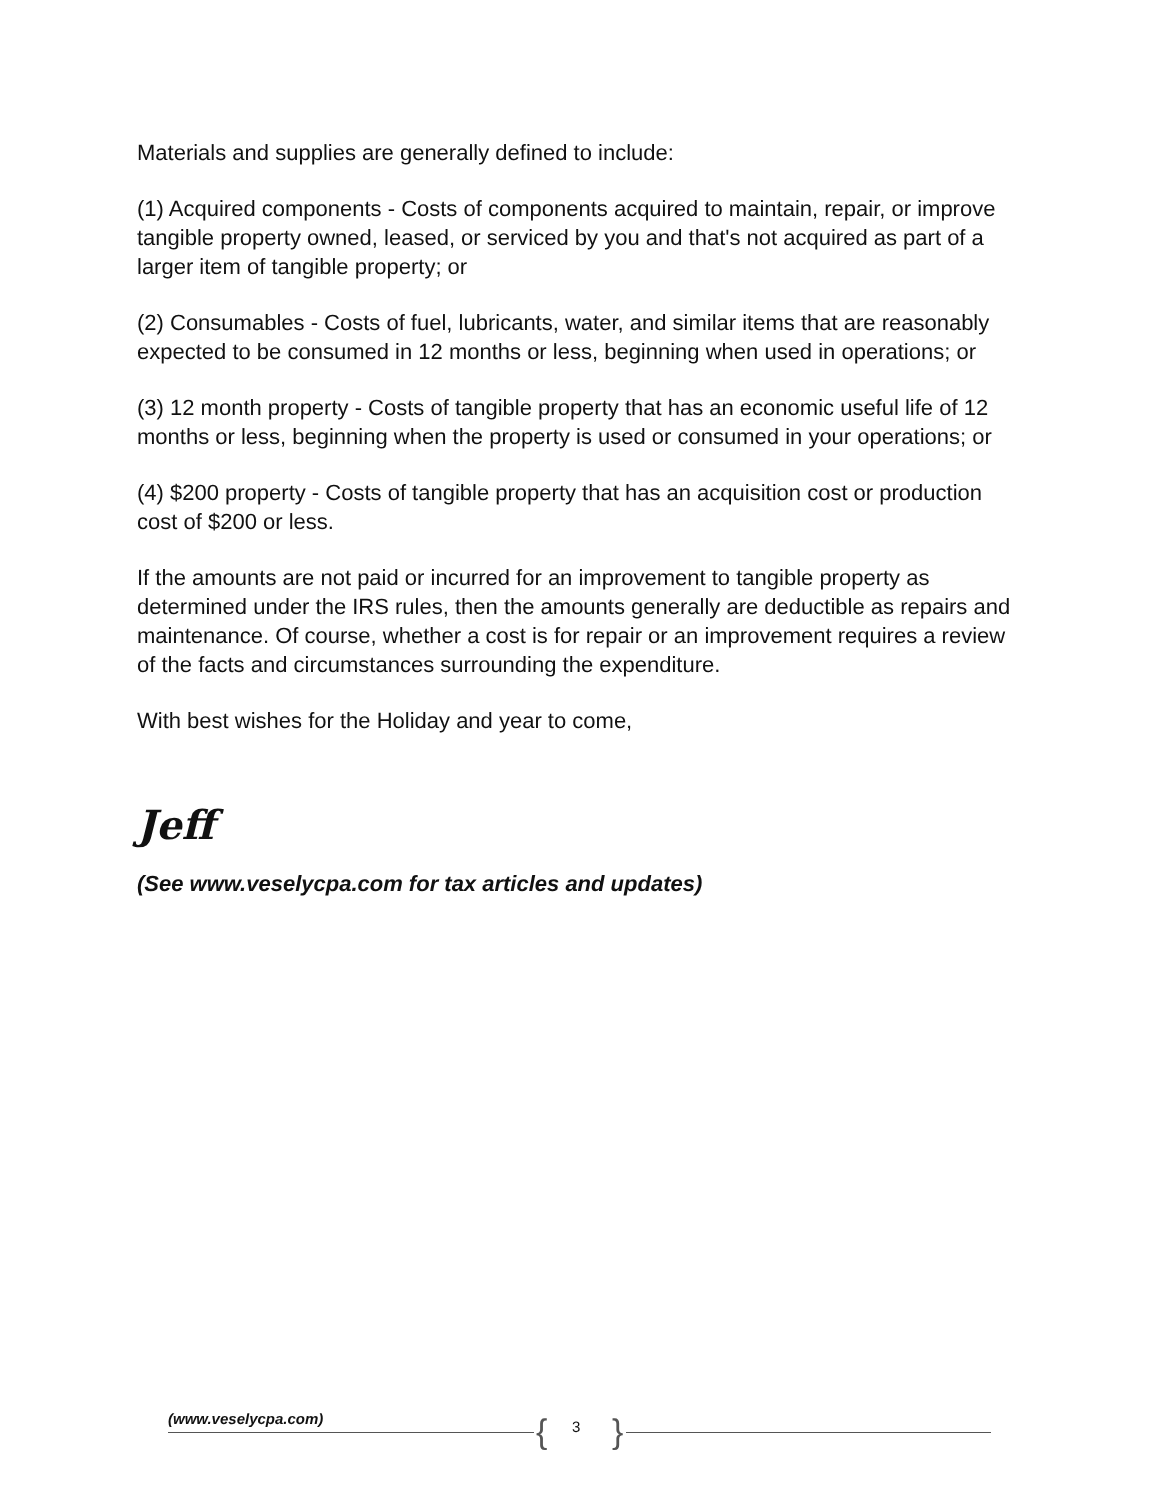Materials and supplies are generally defined to include:
(1) Acquired components - Costs of components acquired to maintain, repair, or improve tangible property owned, leased, or serviced by you and that's not acquired as part of a larger item of tangible property; or
(2) Consumables - Costs of fuel, lubricants, water, and similar items that are reasonably expected to be consumed in 12 months or less, beginning when used in operations; or
(3) 12 month property - Costs of tangible property that has an economic useful life of 12 months or less, beginning when the property is used or consumed in your operations; or
(4) $200 property - Costs of tangible property that has an acquisition cost or production cost of $200 or less.
If the amounts are not paid or incurred for an improvement to tangible property as determined under the IRS rules, then the amounts generally are deductible as repairs and maintenance. Of course, whether a cost is for repair or an improvement requires a review of the facts and circumstances surrounding the expenditure.
With best wishes for the Holiday and year to come,
Jeff
(See www.veselycpa.com for tax articles and updates)
(www.veselycpa.com) { 3 }